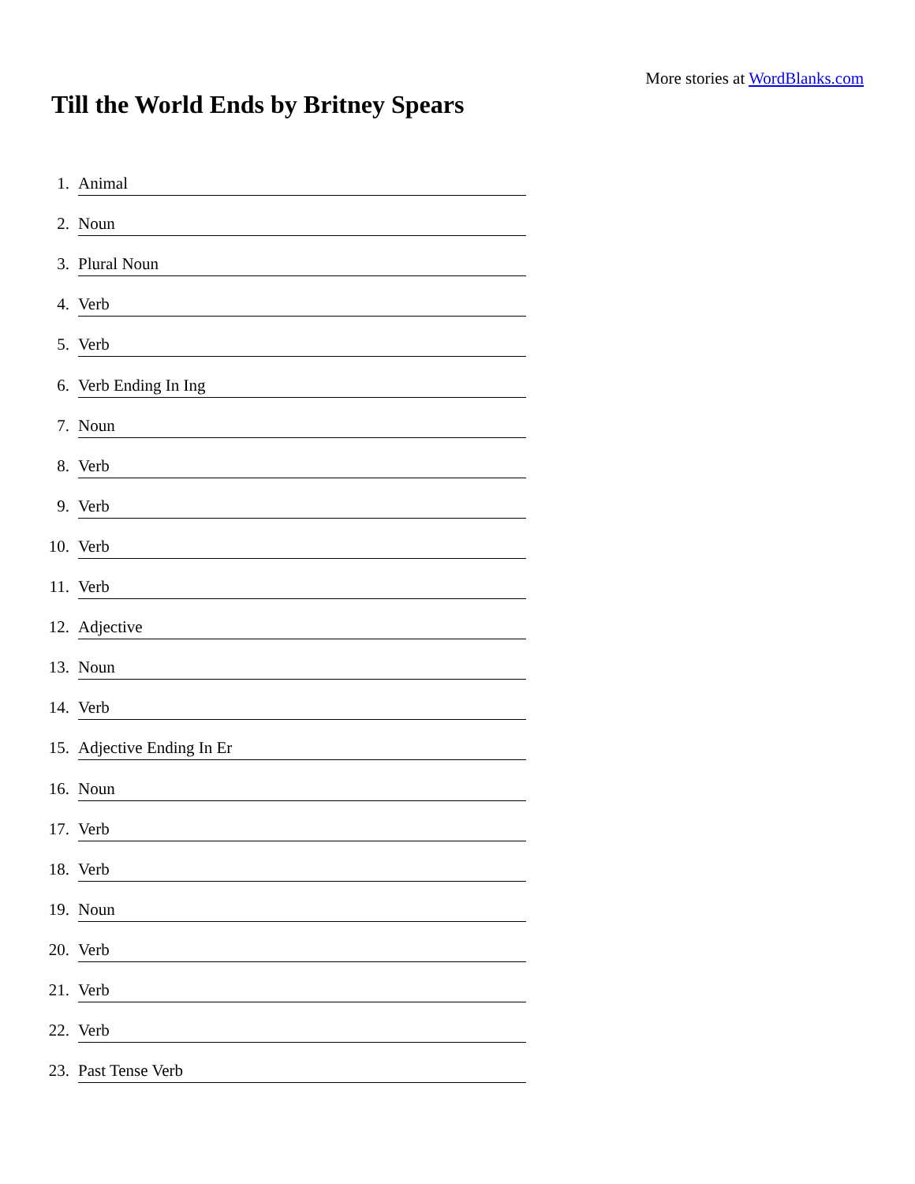More stories at WordBlanks.com
Till the World Ends by Britney Spears
1. Animal
2. Noun
3. Plural Noun
4. Verb
5. Verb
6. Verb Ending In Ing
7. Noun
8. Verb
9. Verb
10. Verb
11. Verb
12. Adjective
13. Noun
14. Verb
15. Adjective Ending In Er
16. Noun
17. Verb
18. Verb
19. Noun
20. Verb
21. Verb
22. Verb
23. Past Tense Verb